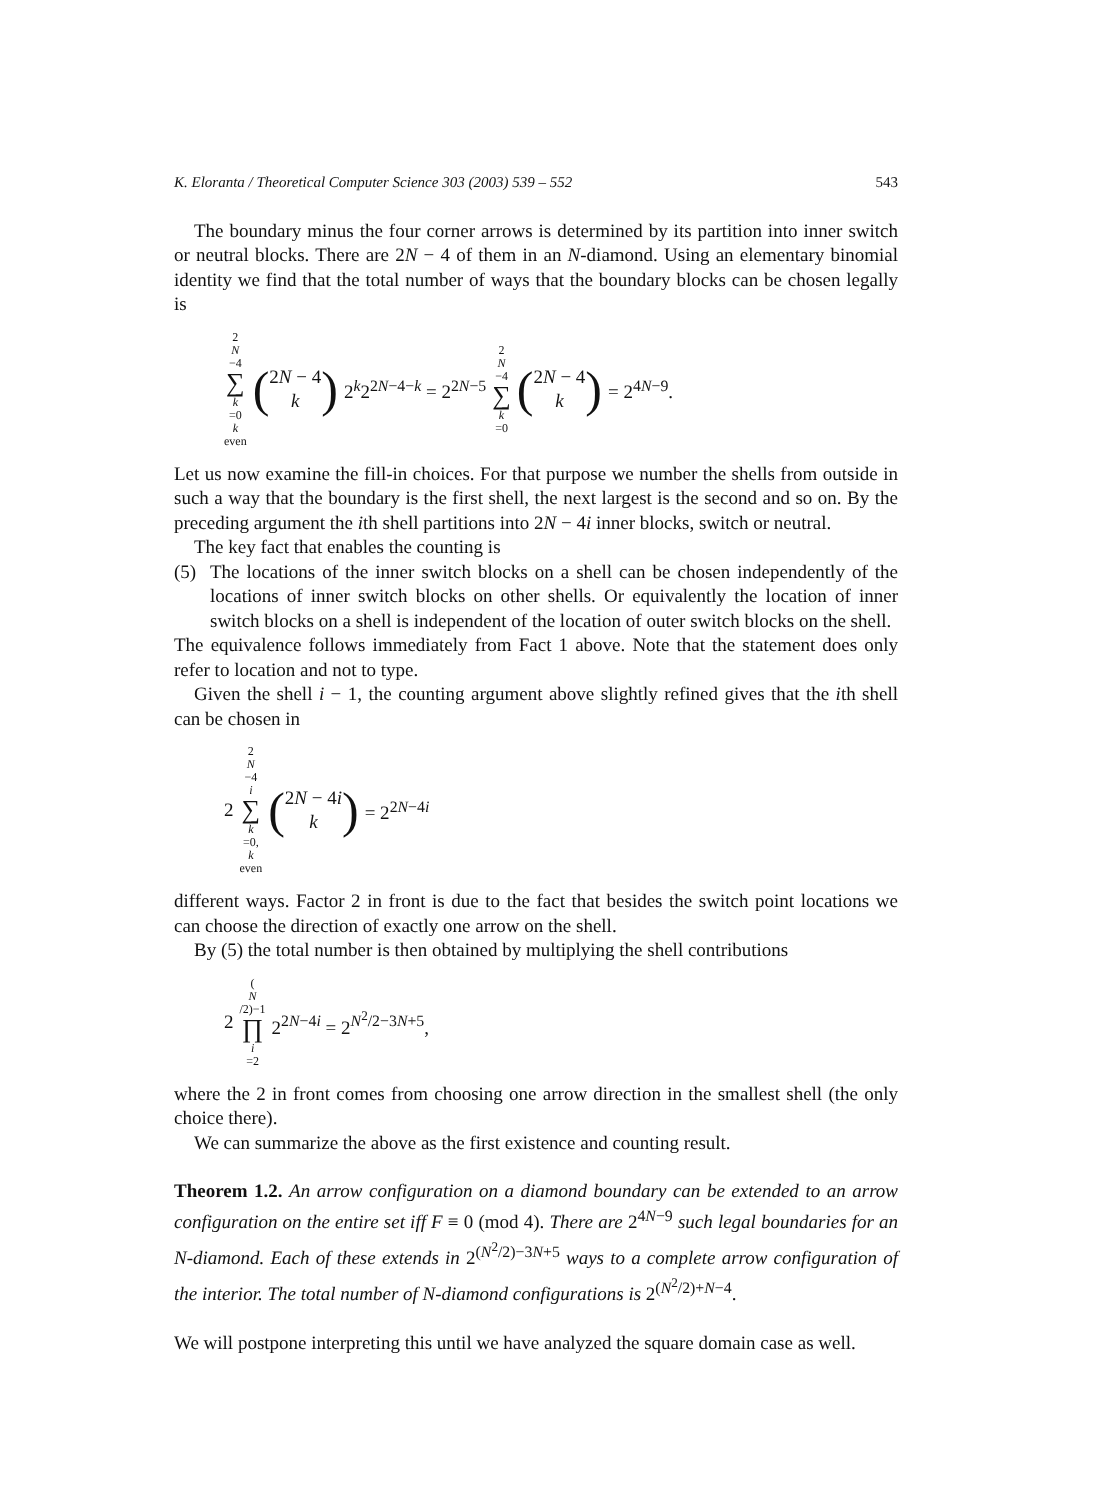K. Eloranta / Theoretical Computer Science 303 (2003) 539 – 552 543
The boundary minus the four corner arrows is determined by its partition into inner switch or neutral blocks. There are 2N − 4 of them in an N-diamond. Using an elementary binomial identity we find that the total number of ways that the boundary blocks can be chosen legally is
2 N −4 ∑ k =0
k even (2N − 4 k) 2<sup>k</sup>2<sup>2N−4−k</sup> = 2<sup>2N−5</sup> 2 N −4 ∑ k =0 (2N − 4 k) = 2<sup>4N−9</sup>.
Let us now examine the fill-in choices. For that purpose we number the shells from outside in such a way that the boundary is the first shell, the next largest is the second and so on. By the preceding argument the ith shell partitions into 2N − 4i inner blocks, switch or neutral.
The key fact that enables the counting is
(5) The locations of the inner switch blocks on a shell can be chosen independently of the locations of inner switch blocks on other shells. Or equivalently the location of inner switch blocks on a shell is independent of the location of outer switch blocks on the shell.
The equivalence follows immediately from Fact 1 above. Note that the statement does only refer to location and not to type.
Given the shell i − 1, the counting argument above slightly refined gives that the ith shell can be chosen in
2 2 N −4 i ∑ k =0,
k even (2N − 4i k) = 2<sup>2N−4i</sup>
different ways. Factor 2 in front is due to the fact that besides the switch point locations we can choose the direction of exactly one arrow on the shell.
By (5) the total number is then obtained by multiplying the shell contributions
2 (N /2)−1 ∏ i =2 2<sup>2N−4i</sup> = 2<sup>N<sup>2</sup>/2−3N+5</sup>,
where the 2 in front comes from choosing one arrow direction in the smallest shell (the only choice there).
We can summarize the above as the first existence and counting result.
Theorem 1.2. An arrow configuration on a diamond boundary can be extended to an arrow configuration on the entire set iff F ≡ 0 (mod 4). There are 2<sup>4N−9</sup> such legal boundaries for an N-diamond. Each of these extends in 2<sup>(N<sup>2</sup>/2)−3N+5</sup> ways to a complete arrow configuration of the interior. The total number of N-diamond configurations is 2<sup>(N<sup>2</sup>/2)+N−4</sup>.
We will postpone interpreting this until we have analyzed the square domain case as well.